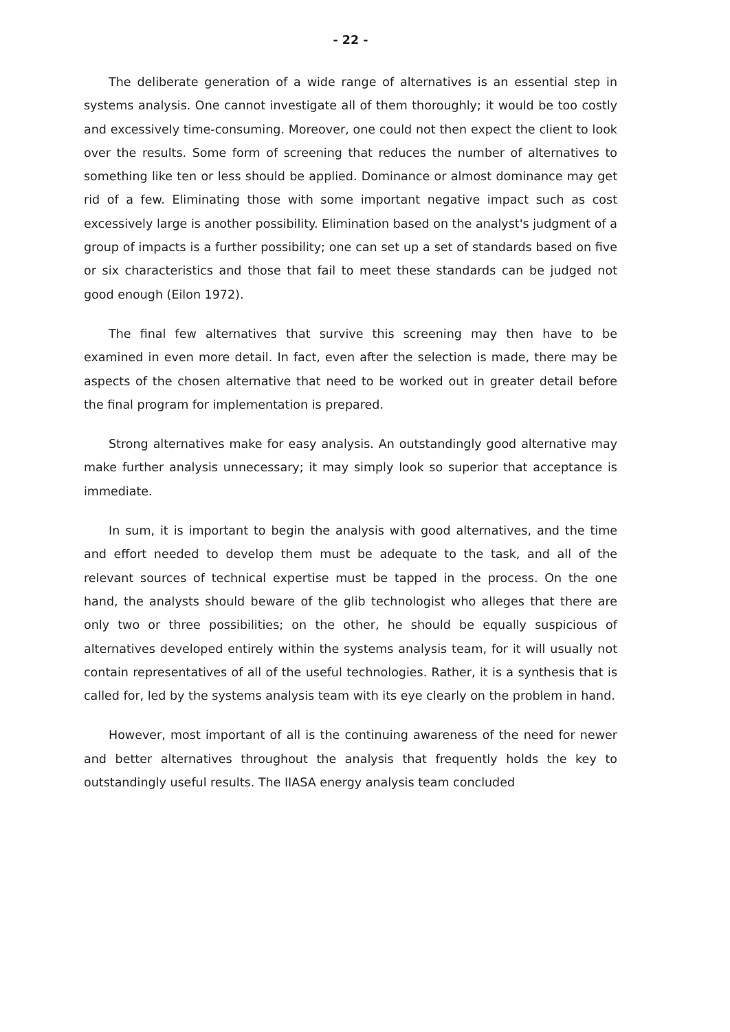- 22 -
The deliberate generation of a wide range of alternatives is an essential step in systems analysis. One cannot investigate all of them thoroughly; it would be too costly and excessively time-consuming. Moreover, one could not then expect the client to look over the results. Some form of screening that reduces the number of alternatives to something like ten or less should be applied. Dominance or almost dominance may get rid of a few. Eliminating those with some important negative impact such as cost excessively large is another possibility. Elimination based on the analyst's judgment of a group of impacts is a further possibility; one can set up a set of standards based on five or six characteristics and those that fail to meet these standards can be judged not good enough (Eilon 1972).
The final few alternatives that survive this screening may then have to be examined in even more detail. In fact, even after the selection is made, there may be aspects of the chosen alternative that need to be worked out in greater detail before the final program for implementation is prepared.
Strong alternatives make for easy analysis. An outstandingly good alternative may make further analysis unnecessary; it may simply look so superior that acceptance is immediate.
In sum, it is important to begin the analysis with good alternatives, and the time and effort needed to develop them must be adequate to the task, and all of the relevant sources of technical expertise must be tapped in the process. On the one hand, the analysts should beware of the glib technologist who alleges that there are only two or three possibilities; on the other, he should be equally suspicious of alternatives developed entirely within the systems analysis team, for it will usually not contain representatives of all of the useful technologies. Rather, it is a synthesis that is called for, led by the systems analysis team with its eye clearly on the problem in hand.
However, most important of all is the continuing awareness of the need for newer and better alternatives throughout the analysis that frequently holds the key to outstandingly useful results. The IIASA energy analysis team concluded